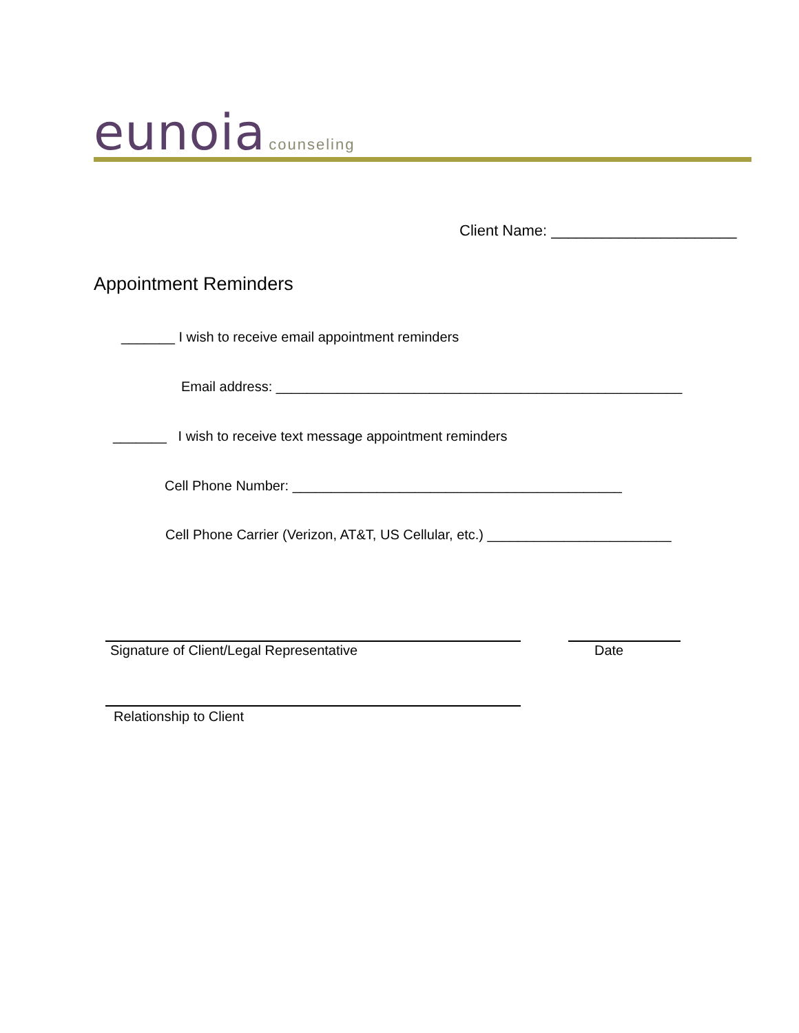eunoia counseling
Client Name: ______________________
Appointment Reminders
_______ I wish to receive email appointment reminders
Email address: _____________________________________________________
_______ I wish to receive text message appointment reminders
Cell Phone Number: ___________________________________________
Cell Phone Carrier (Verizon, AT&T, US Cellular, etc.) ________________________
Signature of Client/Legal Representative
Date
Relationship to Client